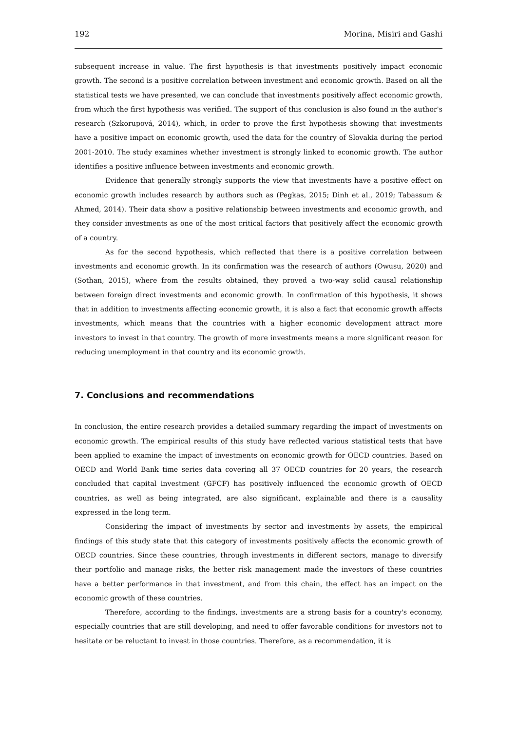192 Morina, Misiri and Gashi
subsequent increase in value. The first hypothesis is that investments positively impact economic growth. The second is a positive correlation between investment and economic growth. Based on all the statistical tests we have presented, we can conclude that investments positively affect economic growth, from which the first hypothesis was verified. The support of this conclusion is also found in the author's research (Szkorupová, 2014), which, in order to prove the first hypothesis showing that investments have a positive impact on economic growth, used the data for the country of Slovakia during the period 2001-2010. The study examines whether investment is strongly linked to economic growth. The author identifies a positive influence between investments and economic growth.
Evidence that generally strongly supports the view that investments have a positive effect on economic growth includes research by authors such as (Pegkas, 2015; Dinh et al., 2019; Tabassum & Ahmed, 2014). Their data show a positive relationship between investments and economic growth, and they consider investments as one of the most critical factors that positively affect the economic growth of a country.
As for the second hypothesis, which reflected that there is a positive correlation between investments and economic growth. In its confirmation was the research of authors (Owusu, 2020) and (Sothan, 2015), where from the results obtained, they proved a two-way solid causal relationship between foreign direct investments and economic growth. In confirmation of this hypothesis, it shows that in addition to investments affecting economic growth, it is also a fact that economic growth affects investments, which means that the countries with a higher economic development attract more investors to invest in that country. The growth of more investments means a more significant reason for reducing unemployment in that country and its economic growth.
7. Conclusions and recommendations
In conclusion, the entire research provides a detailed summary regarding the impact of investments on economic growth. The empirical results of this study have reflected various statistical tests that have been applied to examine the impact of investments on economic growth for OECD countries. Based on OECD and World Bank time series data covering all 37 OECD countries for 20 years, the research concluded that capital investment (GFCF) has positively influenced the economic growth of OECD countries, as well as being integrated, are also significant, explainable and there is a causality expressed in the long term.
Considering the impact of investments by sector and investments by assets, the empirical findings of this study state that this category of investments positively affects the economic growth of OECD countries. Since these countries, through investments in different sectors, manage to diversify their portfolio and manage risks, the better risk management made the investors of these countries have a better performance in that investment, and from this chain, the effect has an impact on the economic growth of these countries.
Therefore, according to the findings, investments are a strong basis for a country's economy, especially countries that are still developing, and need to offer favorable conditions for investors not to hesitate or be reluctant to invest in those countries. Therefore, as a recommendation, it is